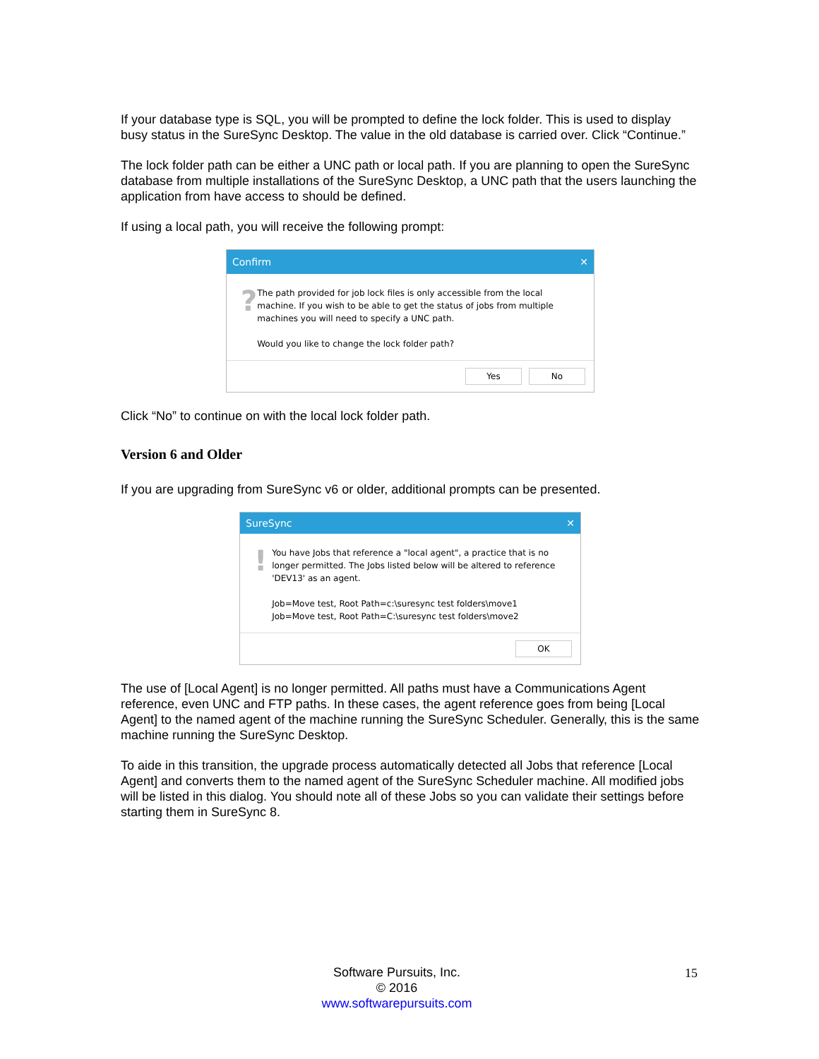If your database type is SQL, you will be prompted to define the lock folder. This is used to display busy status in the SureSync Desktop. The value in the old database is carried over. Click “Continue.”
The lock folder path can be either a UNC path or local path. If you are planning to open the SureSync database from multiple installations of the SureSync Desktop, a UNC path that the users launching the application from have access to should be defined.
If using a local path, you will receive the following prompt:
Confirm ✕
?
The path provided for job lock files is only accessible from the local machine. If you wish to be able to get the status of jobs from multiple machines you will need to specify a UNC path.
Would you like to change the lock folder path?
Yes No
Click “No” to continue on with the local lock folder path.
Version 6 and Older
If you are upgrading from SureSync v6 or older, additional prompts can be presented.
SureSync ✕
!
You have Jobs that reference a "local agent", a practice that is no longer permitted. The Jobs listed below will be altered to reference 'DEV13' as an agent.
Job=Move test, Root Path=c:\suresync test folders\move1
Job=Move test, Root Path=C:\suresync test folders\move2
OK
The use of [Local Agent] is no longer permitted. All paths must have a Communications Agent reference, even UNC and FTP paths. In these cases, the agent reference goes from being [Local Agent] to the named agent of the machine running the SureSync Scheduler. Generally, this is the same machine running the SureSync Desktop.
To aide in this transition, the upgrade process automatically detected all Jobs that reference [Local Agent] and converts them to the named agent of the SureSync Scheduler machine. All modified jobs will be listed in this dialog. You should note all of these Jobs so you can validate their settings before starting them in SureSync 8.
Software Pursuits, Inc.
© 2016
www.softwarepursuits.com
15